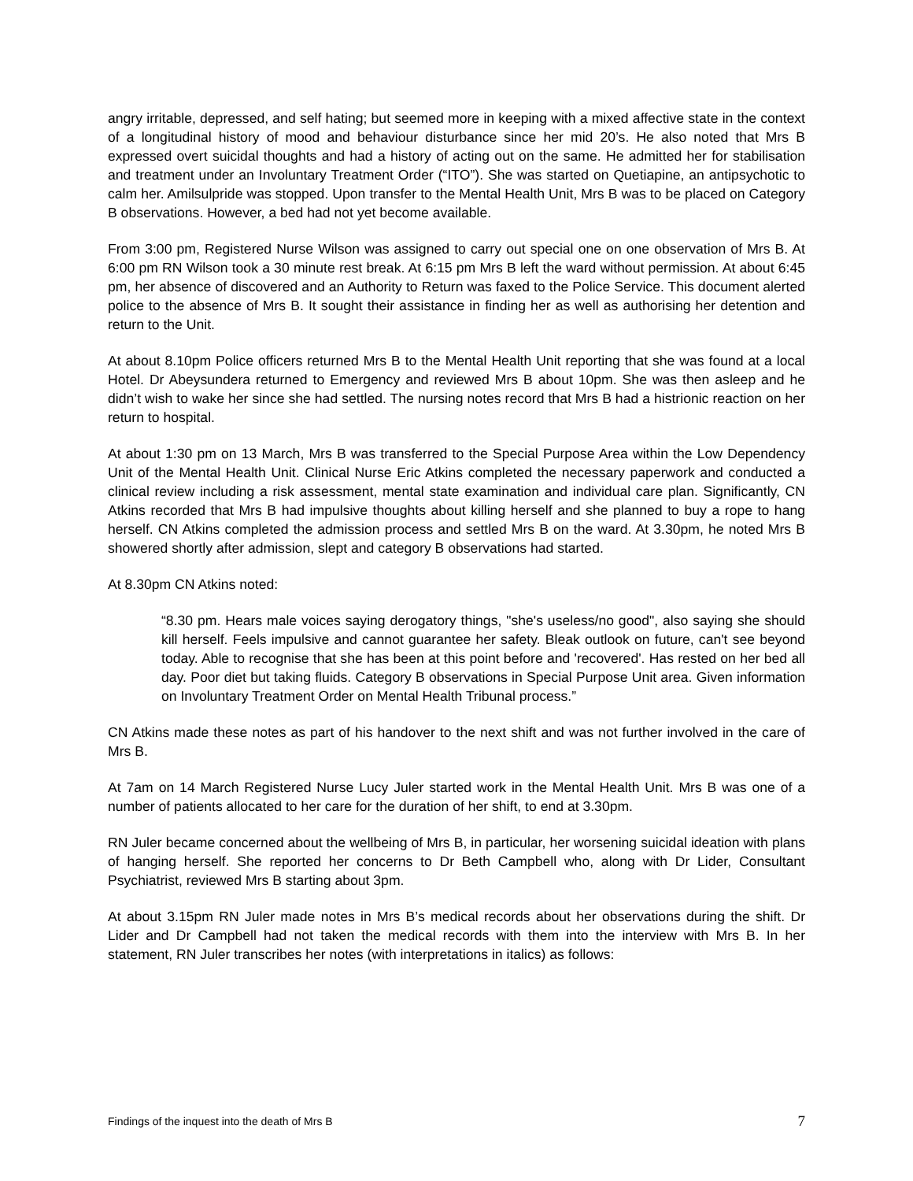angry irritable, depressed, and self hating; but seemed more in keeping with a mixed affective state in the context of a longitudinal history of mood and behaviour disturbance since her mid 20’s. He also noted that Mrs B expressed overt suicidal thoughts and had a history of acting out on the same. He admitted her for stabilisation and treatment under an Involuntary Treatment Order (“ITO”). She was started on Quetiapine, an antipsychotic to calm her. Amilsulpride was stopped. Upon transfer to the Mental Health Unit, Mrs B was to be placed on Category B observations. However, a bed had not yet become available.
From 3:00 pm, Registered Nurse Wilson was assigned to carry out special one on one observation of Mrs B. At 6:00 pm RN Wilson took a 30 minute rest break. At 6:15 pm Mrs B left the ward without permission. At about 6:45 pm, her absence of discovered and an Authority to Return was faxed to the Police Service. This document alerted police to the absence of Mrs B. It sought their assistance in finding her as well as authorising her detention and return to the Unit.
At about 8.10pm Police officers returned Mrs B to the Mental Health Unit reporting that she was found at a local Hotel. Dr Abeysundera returned to Emergency and reviewed Mrs B about 10pm. She was then asleep and he didn’t wish to wake her since she had settled. The nursing notes record that Mrs B had a histrionic reaction on her return to hospital.
At about 1:30 pm on 13 March, Mrs B was transferred to the Special Purpose Area within the Low Dependency Unit of the Mental Health Unit. Clinical Nurse Eric Atkins completed the necessary paperwork and conducted a clinical review including a risk assessment, mental state examination and individual care plan. Significantly, CN Atkins recorded that Mrs B had impulsive thoughts about killing herself and she planned to buy a rope to hang herself. CN Atkins completed the admission process and settled Mrs B on the ward. At 3.30pm, he noted Mrs B showered shortly after admission, slept and category B observations had started.
At 8.30pm CN Atkins noted:
“8.30 pm. Hears male voices saying derogatory things, "she's useless/no good", also saying she should kill herself. Feels impulsive and cannot guarantee her safety. Bleak outlook on future, can't see beyond today. Able to recognise that she has been at this point before and 'recovered'. Has rested on her bed all day. Poor diet but taking fluids. Category B observations in Special Purpose Unit area. Given information on Involuntary Treatment Order on Mental Health Tribunal process.”
CN Atkins made these notes as part of his handover to the next shift and was not further involved in the care of Mrs B.
At 7am on 14 March Registered Nurse Lucy Juler started work in the Mental Health Unit. Mrs B was one of a number of patients allocated to her care for the duration of her shift, to end at 3.30pm.
RN Juler became concerned about the wellbeing of Mrs B, in particular, her worsening suicidal ideation with plans of hanging herself. She reported her concerns to Dr Beth Campbell who, along with Dr Lider, Consultant Psychiatrist, reviewed Mrs B starting about 3pm.
At about 3.15pm RN Juler made notes in Mrs B’s medical records about her observations during the shift. Dr Lider and Dr Campbell had not taken the medical records with them into the interview with Mrs B. In her statement, RN Juler transcribes her notes (with interpretations in italics) as follows:
Findings of the inquest into the death of Mrs B 7